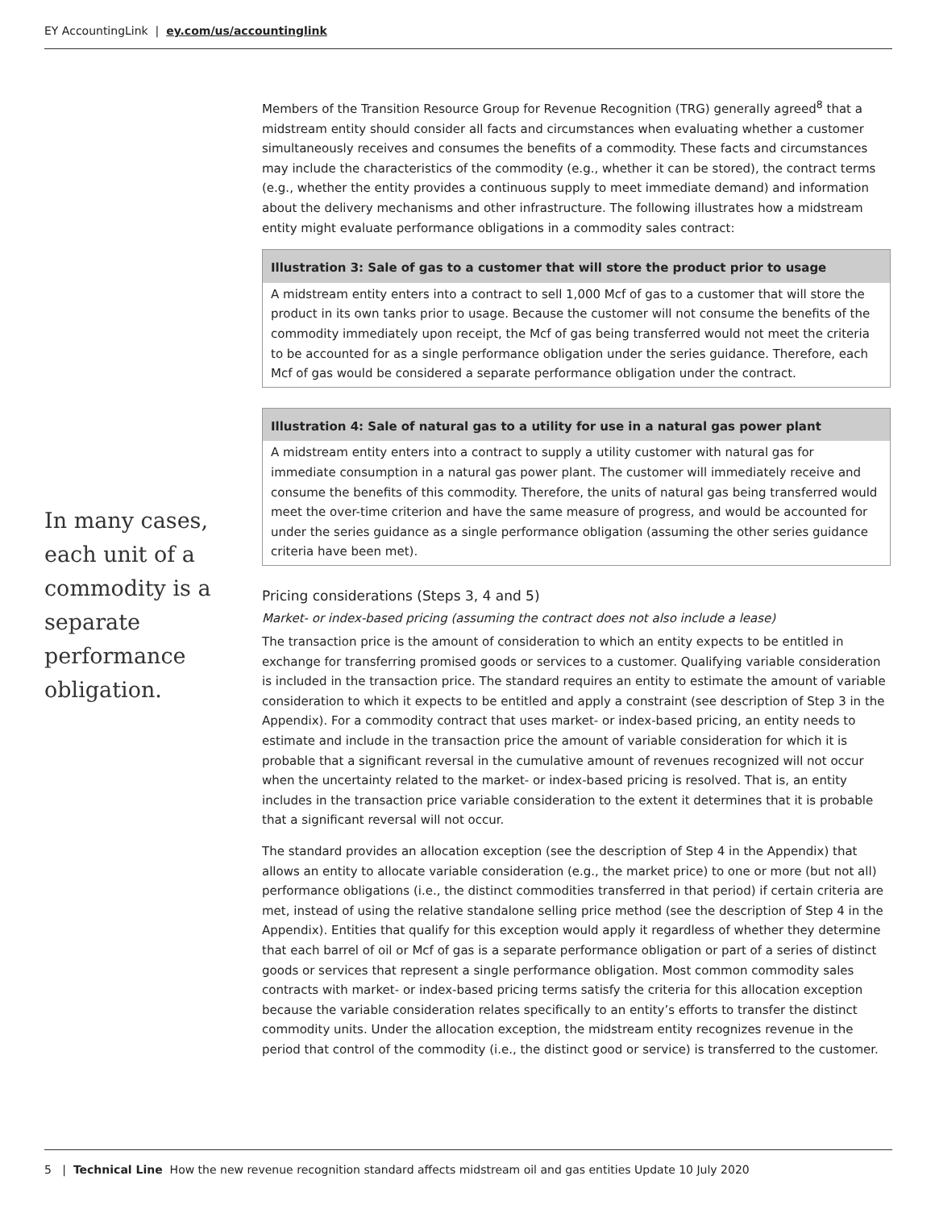EY AccountingLink | ey.com/us/accountinglink
Members of the Transition Resource Group for Revenue Recognition (TRG) generally agreed<sup>8</sup> that a midstream entity should consider all facts and circumstances when evaluating whether a customer simultaneously receives and consumes the benefits of a commodity. These facts and circumstances may include the characteristics of the commodity (e.g., whether it can be stored), the contract terms (e.g., whether the entity provides a continuous supply to meet immediate demand) and information about the delivery mechanisms and other infrastructure. The following illustrates how a midstream entity might evaluate performance obligations in a commodity sales contract:
Illustration 3: Sale of gas to a customer that will store the product prior to usage
A midstream entity enters into a contract to sell 1,000 Mcf of gas to a customer that will store the product in its own tanks prior to usage. Because the customer will not consume the benefits of the commodity immediately upon receipt, the Mcf of gas being transferred would not meet the criteria to be accounted for as a single performance obligation under the series guidance. Therefore, each Mcf of gas would be considered a separate performance obligation under the contract.
Illustration 4: Sale of natural gas to a utility for use in a natural gas power plant
A midstream entity enters into a contract to supply a utility customer with natural gas for immediate consumption in a natural gas power plant. The customer will immediately receive and consume the benefits of this commodity. Therefore, the units of natural gas being transferred would meet the over-time criterion and have the same measure of progress, and would be accounted for under the series guidance as a single performance obligation (assuming the other series guidance criteria have been met).
Pricing considerations (Steps 3, 4 and 5)
Market- or index-based pricing (assuming the contract does not also include a lease)
The transaction price is the amount of consideration to which an entity expects to be entitled in exchange for transferring promised goods or services to a customer. Qualifying variable consideration is included in the transaction price. The standard requires an entity to estimate the amount of variable consideration to which it expects to be entitled and apply a constraint (see description of Step 3 in the Appendix). For a commodity contract that uses market- or index-based pricing, an entity needs to estimate and include in the transaction price the amount of variable consideration for which it is probable that a significant reversal in the cumulative amount of revenues recognized will not occur when the uncertainty related to the market- or index-based pricing is resolved. That is, an entity includes in the transaction price variable consideration to the extent it determines that it is probable that a significant reversal will not occur.
The standard provides an allocation exception (see the description of Step 4 in the Appendix) that allows an entity to allocate variable consideration (e.g., the market price) to one or more (but not all) performance obligations (i.e., the distinct commodities transferred in that period) if certain criteria are met, instead of using the relative standalone selling price method (see the description of Step 4 in the Appendix). Entities that qualify for this exception would apply it regardless of whether they determine that each barrel of oil or Mcf of gas is a separate performance obligation or part of a series of distinct goods or services that represent a single performance obligation. Most common commodity sales contracts with market- or index-based pricing terms satisfy the criteria for this allocation exception because the variable consideration relates specifically to an entity’s efforts to transfer the distinct commodity units. Under the allocation exception, the midstream entity recognizes revenue in the period that control of the commodity (i.e., the distinct good or service) is transferred to the customer.
In many cases, each unit of a commodity is a separate performance obligation.
5 | Technical Line How the new revenue recognition standard affects midstream oil and gas entities Update 10 July 2020